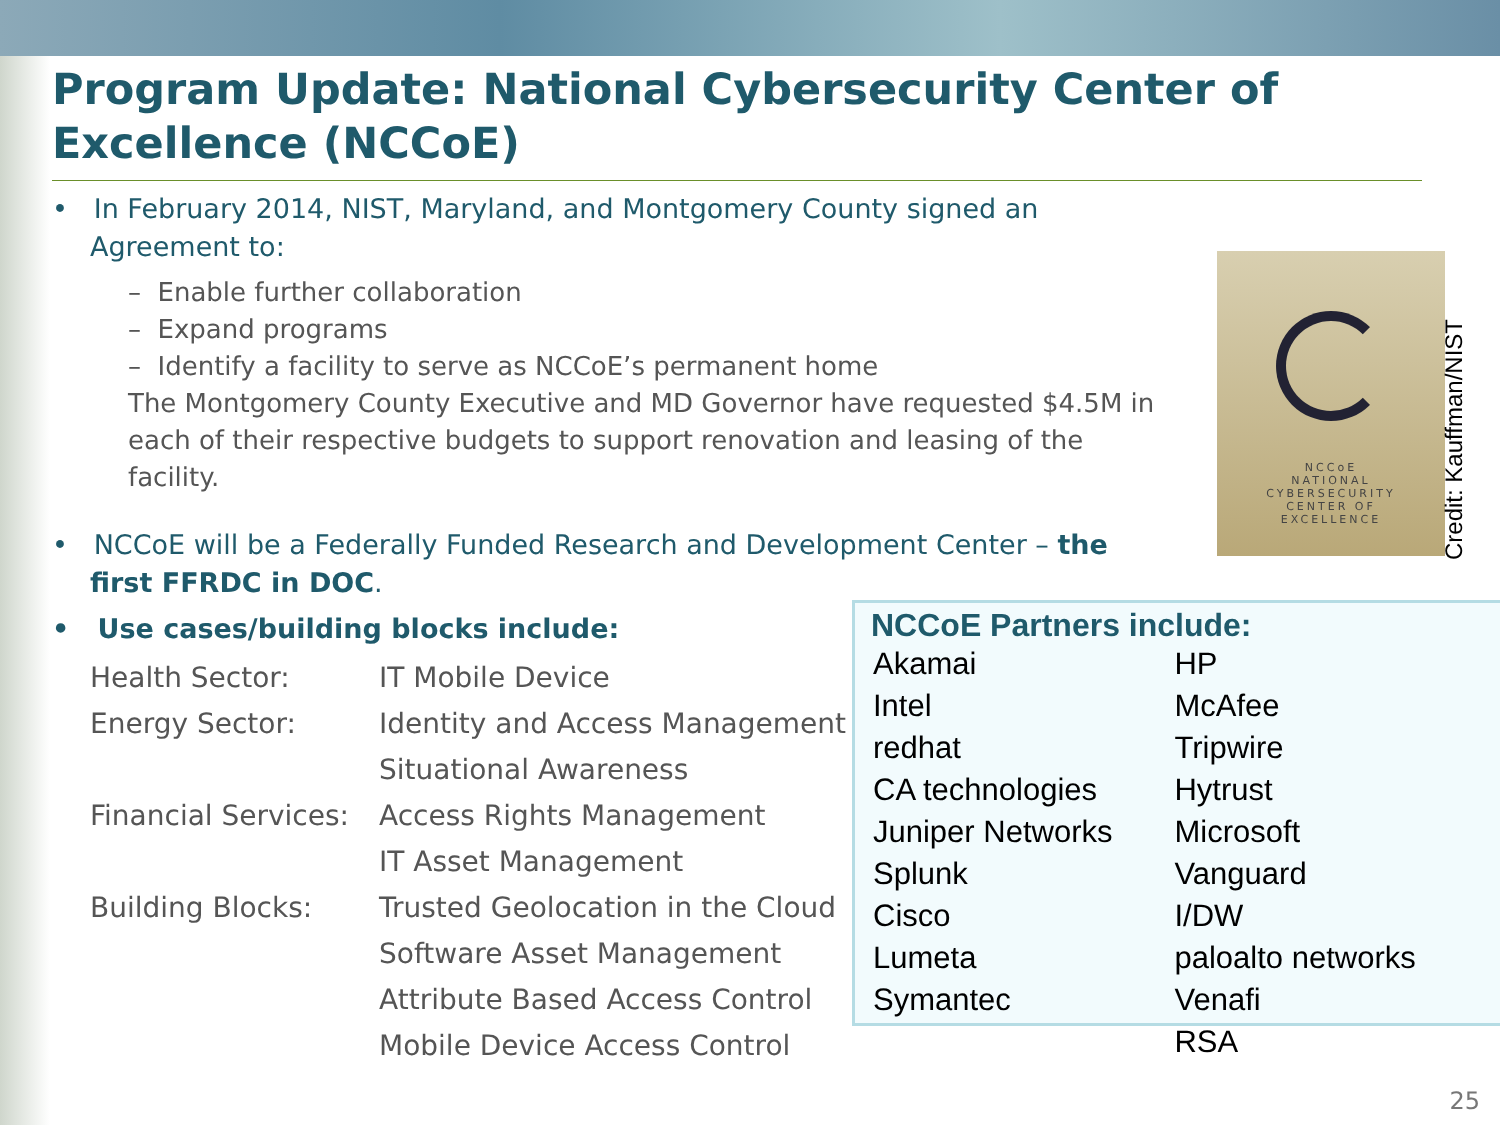Program Update: National Cybersecurity Center of Excellence (NCCoE)
• In February 2014, NIST, Maryland, and Montgomery County signed an Agreement to:
– Enable further collaboration
– Expand programs
– Identify a facility to serve as NCCoE’s permanent home
The Montgomery County Executive and MD Governor have requested $4.5M in each of their respective budgets to support renovation and leasing of the facility.
• NCCoE will be a Federally Funded Research and Development Center – the first FFRDC in DOC.
• Use cases/building blocks include:
| Health Sector: | IT Mobile Device |
| Energy Sector: | Identity and Access Management |
| | Situational Awareness |
| Financial Services: | Access Rights Management |
| | IT Asset Management |
| Building Blocks: | Trusted Geolocation in the Cloud |
| | Software Asset Management |
| | Attribute Based Access Control |
| | Mobile Device Access Control |
NCCoE
NATIONAL
CYBERSECURITY
CENTER OF
EXCELLENCE
Credit: Kauffman/NIST
NCCoE Partners include:
| Akamai | HP |
| Intel | McAfee |
| redhat | Tripwire |
| CA technologies | Hytrust |
| Juniper Networks | Microsoft |
| Splunk | Vanguard |
| Cisco | I/DW |
| Lumeta | paloalto networks |
| Symantec | Venafi |
| | RSA |
25